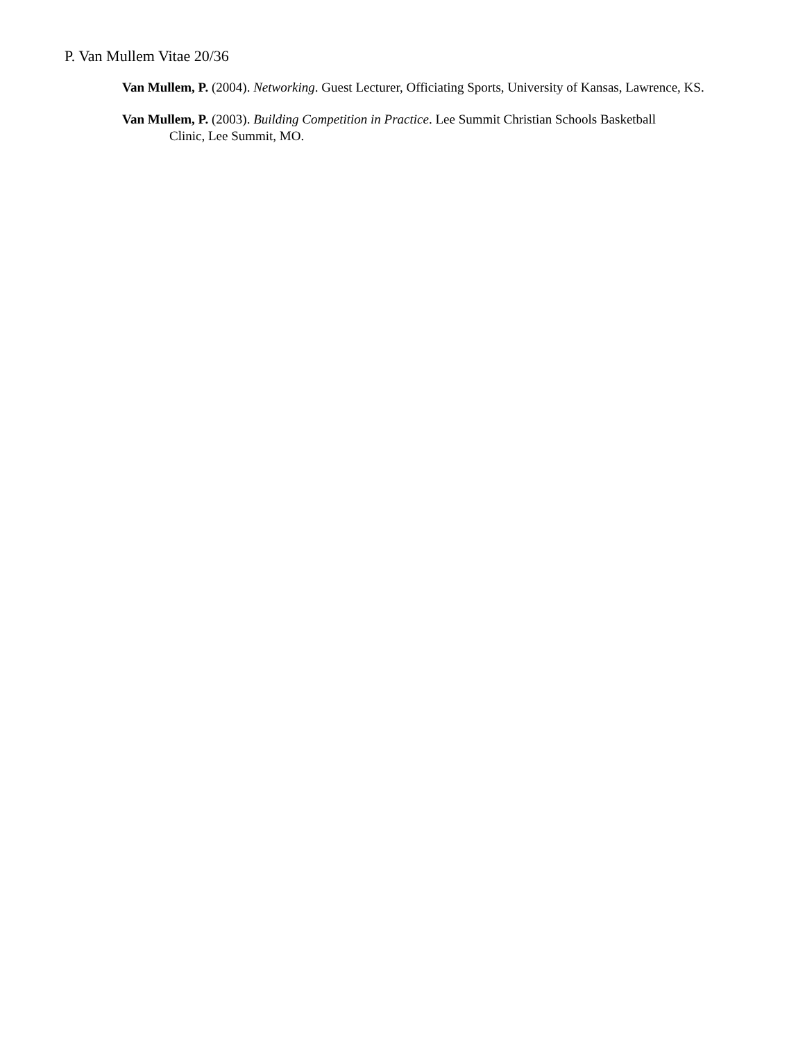P. Van Mullem Vitae 20/36
Van Mullem, P. (2004). Networking. Guest Lecturer, Officiating Sports, University of Kansas, Lawrence, KS.
Van Mullem, P. (2003). Building Competition in Practice. Lee Summit Christian Schools Basketball
Clinic, Lee Summit, MO.